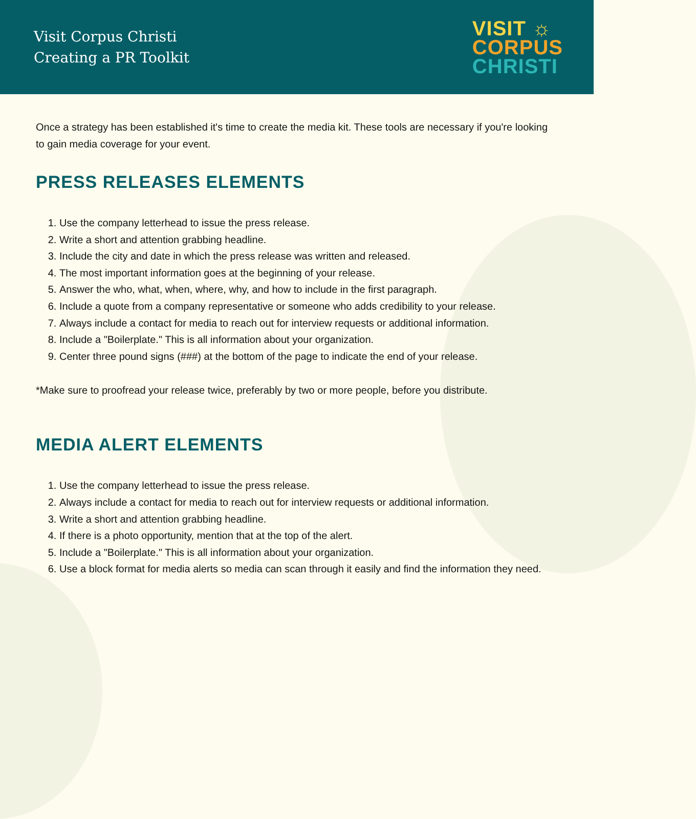Visit Corpus Christi
Creating a PR Toolkit
VISIT ☼
CORPUS
CHRISTI
Once a strategy has been established it's time to create the media kit. These tools are necessary if you're looking to gain media coverage for your event.
PRESS RELEASES ELEMENTS
1. Use the company letterhead to issue the press release.
2. Write a short and attention grabbing headline.
3. Include the city and date in which the press release was written and released.
4. The most important information goes at the beginning of your release.
5. Answer the who, what, when, where, why, and how to include in the first paragraph.
6. Include a quote from a company representative or someone who adds credibility to your release.
7. Always include a contact for media to reach out for interview requests or additional information.
8. Include a "Boilerplate." This is all information about your organization.
9. Center three pound signs (###) at the bottom of the page to indicate the end of your release.
*Make sure to proofread your release twice, preferably by two or more people, before you distribute.
MEDIA ALERT ELEMENTS
1. Use the company letterhead to issue the press release.
2. Always include a contact for media to reach out for interview requests or additional information.
3. Write a short and attention grabbing headline.
4. If there is a photo opportunity, mention that at the top of the alert.
5. Include a "Boilerplate." This is all information about your organization.
6. Use a block format for media alerts so media can scan through it easily and find the information they need.